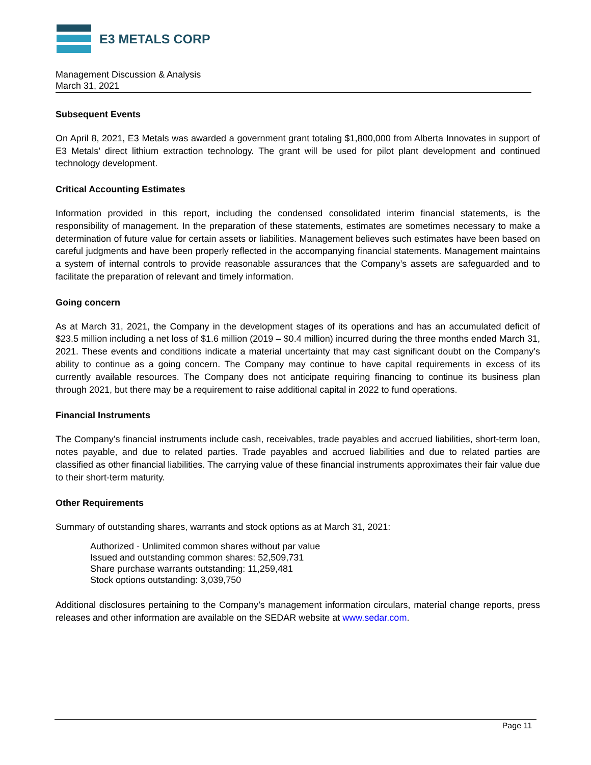E3 METALS CORP
Management Discussion & Analysis
March 31, 2021
Subsequent Events
On April 8, 2021, E3 Metals was awarded a government grant totaling $1,800,000 from Alberta Innovates in support of E3 Metals’ direct lithium extraction technology. The grant will be used for pilot plant development and continued technology development.
Critical Accounting Estimates
Information provided in this report, including the condensed consolidated interim financial statements, is the responsibility of management. In the preparation of these statements, estimates are sometimes necessary to make a determination of future value for certain assets or liabilities. Management believes such estimates have been based on careful judgments and have been properly reflected in the accompanying financial statements. Management maintains a system of internal controls to provide reasonable assurances that the Company’s assets are safeguarded and to facilitate the preparation of relevant and timely information.
Going concern
As at March 31, 2021, the Company in the development stages of its operations and has an accumulated deficit of $23.5 million including a net loss of $1.6 million (2019 – $0.4 million) incurred during the three months ended March 31, 2021. These events and conditions indicate a material uncertainty that may cast significant doubt on the Company’s ability to continue as a going concern. The Company may continue to have capital requirements in excess of its currently available resources. The Company does not anticipate requiring financing to continue its business plan through 2021, but there may be a requirement to raise additional capital in 2022 to fund operations.
Financial Instruments
The Company’s financial instruments include cash, receivables, trade payables and accrued liabilities, short-term loan, notes payable, and due to related parties. Trade payables and accrued liabilities and due to related parties are classified as other financial liabilities. The carrying value of these financial instruments approximates their fair value due to their short-term maturity.
Other Requirements
Summary of outstanding shares, warrants and stock options as at March 31, 2021:
Authorized - Unlimited common shares without par value
Issued and outstanding common shares: 52,509,731
Share purchase warrants outstanding: 11,259,481
Stock options outstanding: 3,039,750
Additional disclosures pertaining to the Company’s management information circulars, material change reports, press releases and other information are available on the SEDAR website at www.sedar.com.
Page 11